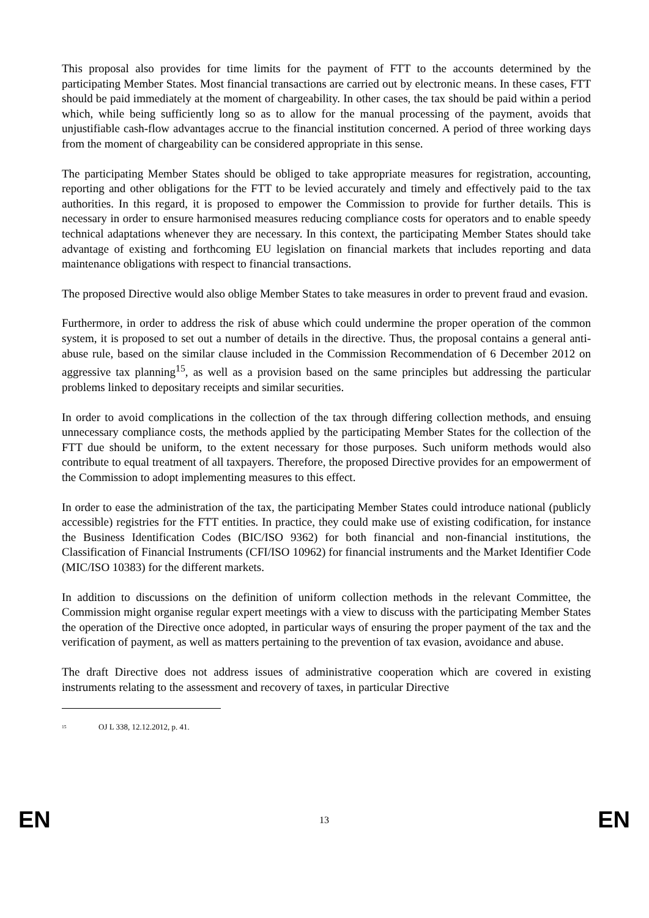This proposal also provides for time limits for the payment of FTT to the accounts determined by the participating Member States. Most financial transactions are carried out by electronic means. In these cases, FTT should be paid immediately at the moment of chargeability. In other cases, the tax should be paid within a period which, while being sufficiently long so as to allow for the manual processing of the payment, avoids that unjustifiable cash-flow advantages accrue to the financial institution concerned. A period of three working days from the moment of chargeability can be considered appropriate in this sense.
The participating Member States should be obliged to take appropriate measures for registration, accounting, reporting and other obligations for the FTT to be levied accurately and timely and effectively paid to the tax authorities. In this regard, it is proposed to empower the Commission to provide for further details. This is necessary in order to ensure harmonised measures reducing compliance costs for operators and to enable speedy technical adaptations whenever they are necessary. In this context, the participating Member States should take advantage of existing and forthcoming EU legislation on financial markets that includes reporting and data maintenance obligations with respect to financial transactions.
The proposed Directive would also oblige Member States to take measures in order to prevent fraud and evasion.
Furthermore, in order to address the risk of abuse which could undermine the proper operation of the common system, it is proposed to set out a number of details in the directive. Thus, the proposal contains a general anti-abuse rule, based on the similar clause included in the Commission Recommendation of 6 December 2012 on aggressive tax planning<sup>15</sup>, as well as a provision based on the same principles but addressing the particular problems linked to depositary receipts and similar securities.
In order to avoid complications in the collection of the tax through differing collection methods, and ensuing unnecessary compliance costs, the methods applied by the participating Member States for the collection of the FTT due should be uniform, to the extent necessary for those purposes. Such uniform methods would also contribute to equal treatment of all taxpayers. Therefore, the proposed Directive provides for an empowerment of the Commission to adopt implementing measures to this effect.
In order to ease the administration of the tax, the participating Member States could introduce national (publicly accessible) registries for the FTT entities. In practice, they could make use of existing codification, for instance the Business Identification Codes (BIC/ISO 9362) for both financial and non-financial institutions, the Classification of Financial Instruments (CFI/ISO 10962) for financial instruments and the Market Identifier Code (MIC/ISO 10383) for the different markets.
In addition to discussions on the definition of uniform collection methods in the relevant Committee, the Commission might organise regular expert meetings with a view to discuss with the participating Member States the operation of the Directive once adopted, in particular ways of ensuring the proper payment of the tax and the verification of payment, as well as matters pertaining to the prevention of tax evasion, avoidance and abuse.
The draft Directive does not address issues of administrative cooperation which are covered in existing instruments relating to the assessment and recovery of taxes, in particular Directive
<sup>15</sup> OJ L 338, 12.12.2012, p. 41.
EN 13 EN